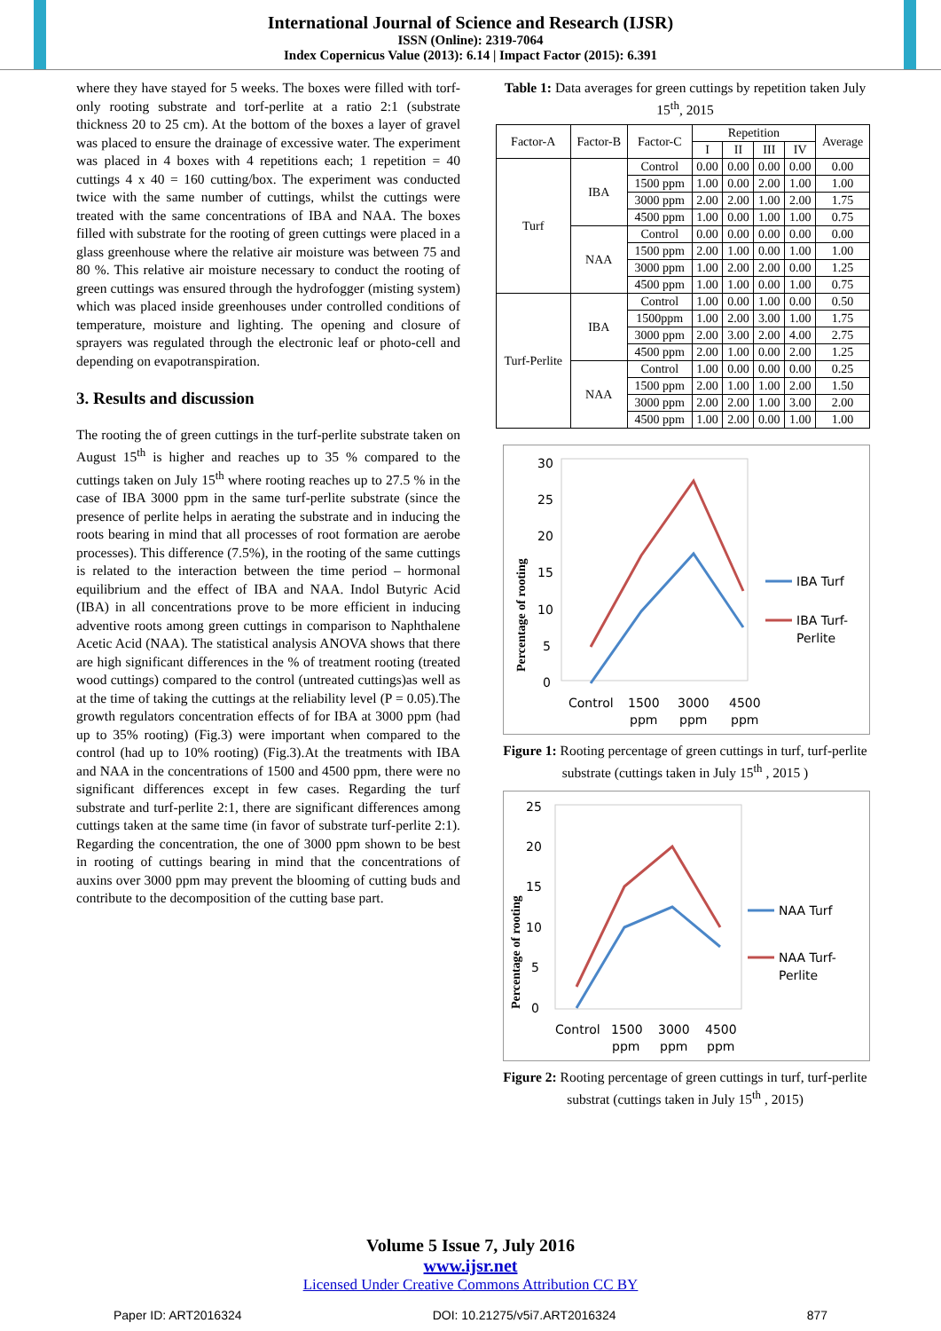International Journal of Science and Research (IJSR)
ISSN (Online): 2319-7064
Index Copernicus Value (2013): 6.14 | Impact Factor (2015): 6.391
where they have stayed for 5 weeks. The boxes were filled with torf-only rooting substrate and torf-perlite at a ratio 2:1 (substrate thickness 20 to 25 cm). At the bottom of the boxes a layer of gravel was placed to ensure the drainage of excessive water. The experiment was placed in 4 boxes with 4 repetitions each; 1 repetition = 40 cuttings 4 x 40 = 160 cutting/box. The experiment was conducted twice with the same number of cuttings, whilst the cuttings were treated with the same concentrations of IBA and NAA. The boxes filled with substrate for the rooting of green cuttings were placed in a glass greenhouse where the relative air moisture was between 75 and 80 %. This relative air moisture necessary to conduct the rooting of green cuttings was ensured through the hydrofogger (misting system) which was placed inside greenhouses under controlled conditions of temperature, moisture and lighting. The opening and closure of sprayers was regulated through the electronic leaf or photo-cell and depending on evapotranspiration.
3. Results and discussion
The rooting the of green cuttings in the turf-perlite substrate taken on August 15<sup>th</sup> is higher and reaches up to 35 % compared to the cuttings taken on July 15<sup>th</sup> where rooting reaches up to 27.5 % in the case of IBA 3000 ppm in the same turf-perlite substrate (since the presence of perlite helps in aerating the substrate and in inducing the roots bearing in mind that all processes of root formation are aerobe processes). This difference (7.5%), in the rooting of the same cuttings is related to the interaction between the time period – hormonal equilibrium and the effect of IBA and NAA. Indol Butyric Acid (IBA) in all concentrations prove to be more efficient in inducing adventive roots among green cuttings in comparison to Naphthalene Acetic Acid (NAA). The statistical analysis ANOVA shows that there are high significant differences in the % of treatment rooting (treated wood cuttings) compared to the control (untreated cuttings)as well as at the time of taking the cuttings at the reliability level (P = 0.05).The growth regulators concentration effects of for IBA at 3000 ppm (had up to 35% rooting) (Fig.3) were important when compared to the control (had up to 10% rooting) (Fig.3).At the treatments with IBA and NAA in the concentrations of 1500 and 4500 ppm, there were no significant differences except in few cases. Regarding the turf substrate and turf-perlite 2:1, there are significant differences among cuttings taken at the same time (in favor of substrate turf-perlite 2:1). Regarding the concentration, the one of 3000 ppm shown to be best in rooting of cuttings bearing in mind that the concentrations of auxins over 3000 ppm may prevent the blooming of cutting buds and contribute to the decomposition of the cutting base part.
Table 1: Data averages for green cuttings by repetition taken July 15<sup>th</sup>, 2015
| Factor-A | Factor-B | Factor-C | Repetition | | | | Average |
| --- | --- | --- | --- | --- | --- | --- | --- |
| | | | I | II | III | IV | |
| Turf | IBA | Control | 0.00 | 0.00 | 0.00 | 0.00 | 0.00 |
| | | 1500 ppm | 1.00 | 0.00 | 2.00 | 1.00 | 1.00 |
| | | 3000 ppm | 2.00 | 2.00 | 1.00 | 2.00 | 1.75 |
| | | 4500 ppm | 1.00 | 0.00 | 1.00 | 1.00 | 0.75 |
| | NAA | Control | 0.00 | 0.00 | 0.00 | 0.00 | 0.00 |
| | | 1500 ppm | 2.00 | 1.00 | 0.00 | 1.00 | 1.00 |
| | | 3000 ppm | 1.00 | 2.00 | 2.00 | 0.00 | 1.25 |
| | | 4500 ppm | 1.00 | 1.00 | 0.00 | 1.00 | 0.75 |
| Turf-Perlite | IBA | Control | 1.00 | 0.00 | 1.00 | 0.00 | 0.50 |
| | | 1500ppm | 1.00 | 2.00 | 3.00 | 1.00 | 1.75 |
| | | 3000 ppm | 2.00 | 3.00 | 2.00 | 4.00 | 2.75 |
| | | 4500 ppm | 2.00 | 1.00 | 0.00 | 2.00 | 1.25 |
| | NAA | Control | 1.00 | 0.00 | 0.00 | 0.00 | 0.25 |
| | | 1500 ppm | 2.00 | 1.00 | 1.00 | 2.00 | 1.50 |
| | | 3000 ppm | 2.00 | 2.00 | 1.00 | 3.00 | 2.00 |
| | | 4500 ppm | 1.00 | 2.00 | 0.00 | 1.00 | 1.00 |
30
25
20
15
10
5
0
Percentage of rooting
Control
1500
3000
4500
ppm
ppm
ppm
IBA Turf
IBA Turf-
Perlite
Figure 1: Rooting percentage of green cuttings in turf, turf-perlite substrate (cuttings taken in July 15<sup>th</sup> , 2015 )
25
20
15
10
5
0
Percentage of rooting
Control
1500
3000
4500
ppm
ppm
ppm
NAA Turf
NAA Turf-
Perlite
Figure 2: Rooting percentage of green cuttings in turf, turf-perlite substrat (cuttings taken in July 15<sup>th</sup> , 2015)
Volume 5 Issue 7, July 2016
www.ijsr.net
Licensed Under Creative Commons Attribution CC BY
Paper ID: ART2016324 DOI: 10.21275/v5i7.ART2016324 877